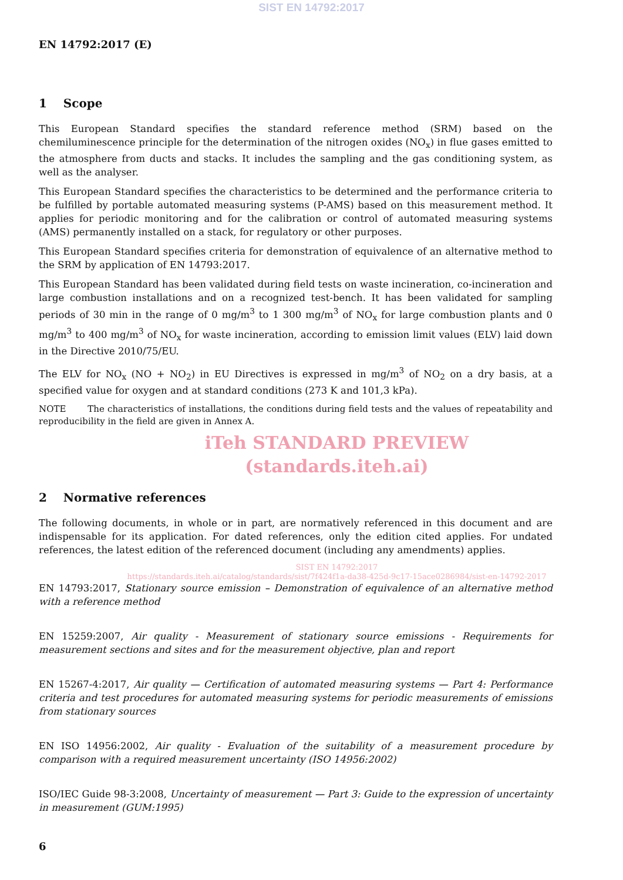SIST EN 14792:2017
EN 14792:2017 (E)
1 Scope
This European Standard specifies the standard reference method (SRM) based on the chemiluminescence principle for the determination of the nitrogen oxides (NO<sub>x</sub>) in flue gases emitted to the atmosphere from ducts and stacks. It includes the sampling and the gas conditioning system, as well as the analyser.
This European Standard specifies the characteristics to be determined and the performance criteria to be fulfilled by portable automated measuring systems (P-AMS) based on this measurement method. It applies for periodic monitoring and for the calibration or control of automated measuring systems (AMS) permanently installed on a stack, for regulatory or other purposes.
This European Standard specifies criteria for demonstration of equivalence of an alternative method to the SRM by application of EN 14793:2017.
This European Standard has been validated during field tests on waste incineration, co-incineration and large combustion installations and on a recognized test-bench. It has been validated for sampling periods of 30 min in the range of 0 mg/m<sup>3</sup> to 1 300 mg/m<sup>3</sup> of NO<sub>x</sub> for large combustion plants and 0 mg/m<sup>3</sup> to 400 mg/m<sup>3</sup> of NO<sub>x</sub> for waste incineration, according to emission limit values (ELV) laid down in the Directive 2010/75/EU.
The ELV for NO<sub>x</sub> (NO + NO<sub>2</sub>) in EU Directives is expressed in mg/m<sup>3</sup> of NO<sub>2</sub> on a dry basis, at a specified value for oxygen and at standard conditions (273 K and 101,3 kPa).
NOTE The characteristics of installations, the conditions during field tests and the values of repeatability and reproducibility in the field are given in Annex A.
iTeh STANDARD PREVIEW
(standards.iteh.ai)
2 Normative references
The following documents, in whole or in part, are normatively referenced in this document and are indispensable for its application. For dated references, only the edition cited applies. For undated references, the latest edition of the referenced document (including any amendments) applies.
SIST EN 14792:2017
https://standards.iteh.ai/catalog/standards/sist/7f424f1a-da38-425d-9c17-15ace0286984/sist-en-14792-2017
EN 14793:2017, Stationary source emission – Demonstration of equivalence of an alternative method with a reference method
EN 15259:2007, Air quality - Measurement of stationary source emissions - Requirements for measurement sections and sites and for the measurement objective, plan and report
EN 15267-4:2017, Air quality — Certification of automated measuring systems — Part 4: Performance criteria and test procedures for automated measuring systems for periodic measurements of emissions from stationary sources
EN ISO 14956:2002, Air quality - Evaluation of the suitability of a measurement procedure by comparison with a required measurement uncertainty (ISO 14956:2002)
ISO/IEC Guide 98-3:2008, Uncertainty of measurement — Part 3: Guide to the expression of uncertainty in measurement (GUM:1995)
6